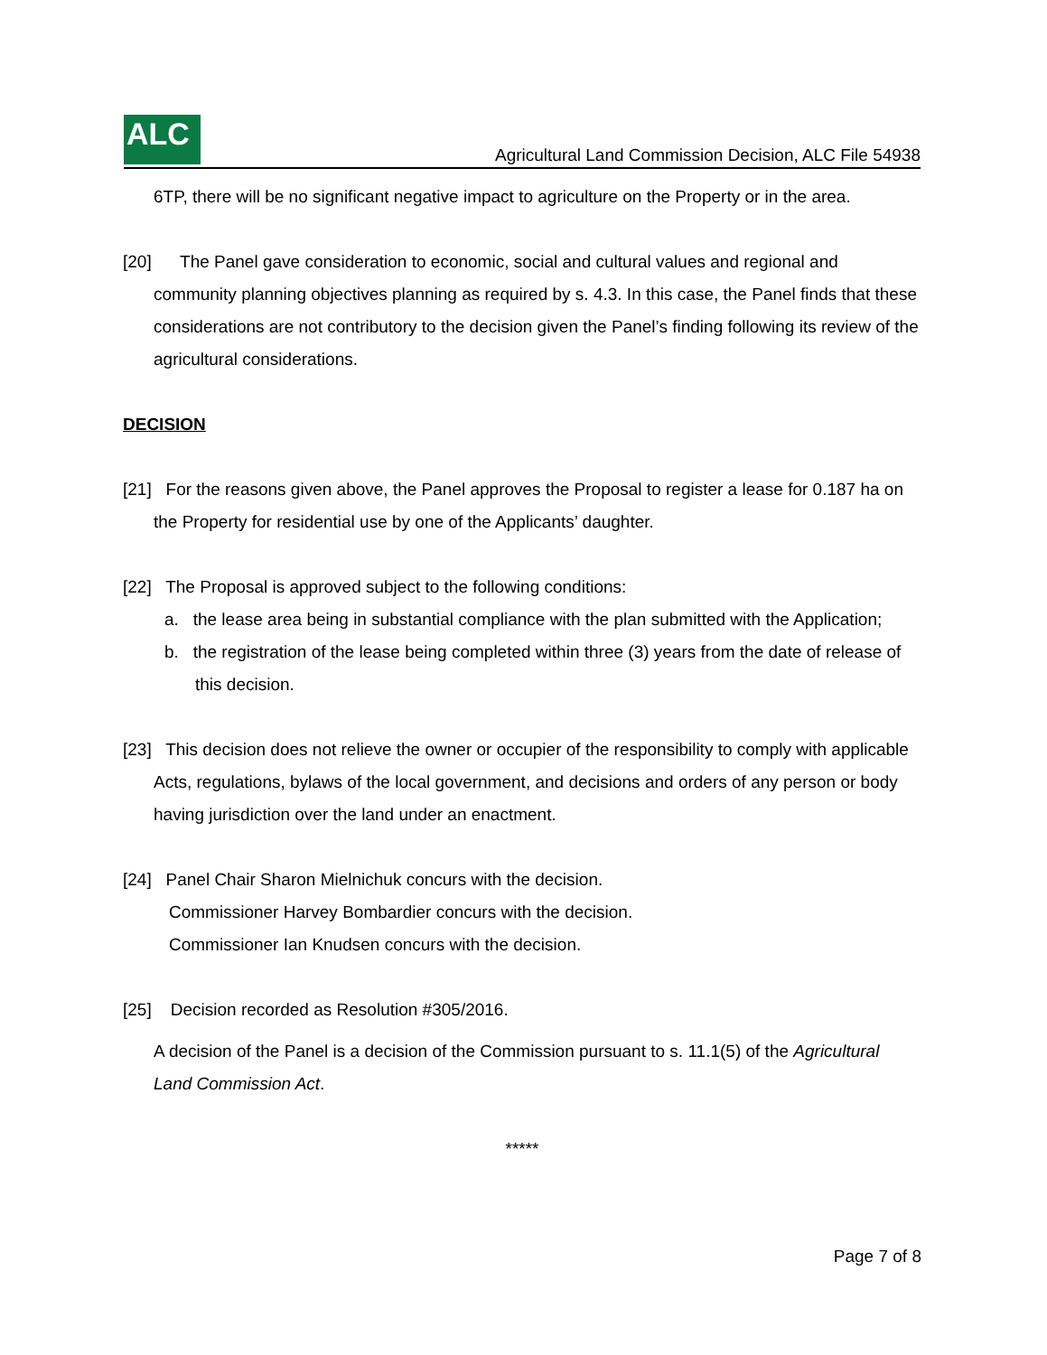ALC
Agricultural Land Commission Decision, ALC File 54938
6TP, there will be no significant negative impact to agriculture on the Property or in the area.
[20] The Panel gave consideration to economic, social and cultural values and regional and community planning objectives planning as required by s. 4.3. In this case, the Panel finds that these considerations are not contributory to the decision given the Panel’s finding following its review of the agricultural considerations.
DECISION
[21] For the reasons given above, the Panel approves the Proposal to register a lease for 0.187 ha on the Property for residential use by one of the Applicants’ daughter.
[22] The Proposal is approved subject to the following conditions:
a. the lease area being in substantial compliance with the plan submitted with the Application;
b. the registration of the lease being completed within three (3) years from the date of release of this decision.
[23] This decision does not relieve the owner or occupier of the responsibility to comply with applicable Acts, regulations, bylaws of the local government, and decisions and orders of any person or body having jurisdiction over the land under an enactment.
[24] Panel Chair Sharon Mielnichuk concurs with the decision.
Commissioner Harvey Bombardier concurs with the decision.
Commissioner Ian Knudsen concurs with the decision.
[25] Decision recorded as Resolution #305/2016.
A decision of the Panel is a decision of the Commission pursuant to s. 11.1(5) of the Agricultural Land Commission Act.
*****
Page 7 of 8